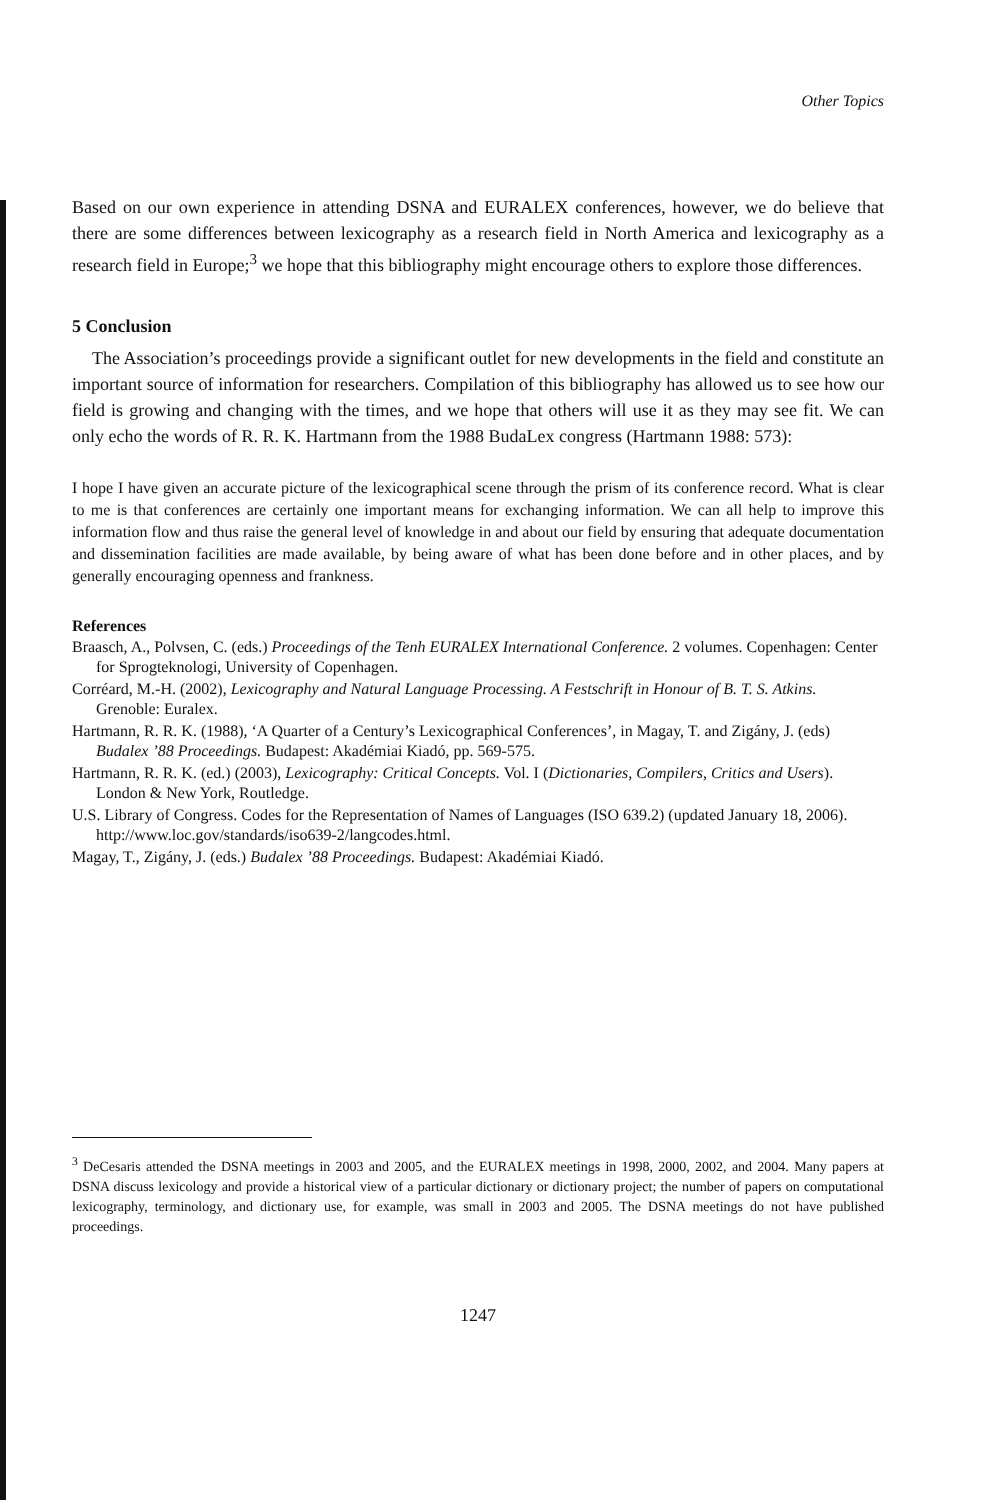Other Topics
Based on our own experience in attending DSNA and EURALEX conferences, however, we do believe that there are some differences between lexicography as a research field in North America and lexicography as a research field in Europe;<sup>3</sup> we hope that this bibliography might encourage others to explore those differences.
5 Conclusion
The Association’s proceedings provide a significant outlet for new developments in the field and constitute an important source of information for researchers. Compilation of this bibliography has allowed us to see how our field is growing and changing with the times, and we hope that others will use it as they may see fit. We can only echo the words of R. R. K. Hartmann from the 1988 BudaLex congress (Hartmann 1988: 573):
I hope I have given an accurate picture of the lexicographical scene through the prism of its conference record. What is clear to me is that conferences are certainly one important means for exchanging information. We can all help to improve this information flow and thus raise the general level of knowledge in and about our field by ensuring that adequate documentation and dissemination facilities are made available, by being aware of what has been done before and in other places, and by generally encouraging openness and frankness.
References
Braasch, A., Polvsen, C. (eds.) Proceedings of the Tenh EURALEX International Conference. 2 volumes. Copenhagen: Center for Sprogteknologi, University of Copenhagen.
Corréard, M.-H. (2002), Lexicography and Natural Language Processing. A Festschrift in Honour of B. T. S. Atkins. Grenoble: Euralex.
Hartmann, R. R. K. (1988), ‘A Quarter of a Century’s Lexicographical Conferences’, in Magay, T. and Zigány, J. (eds) Budalex ’88 Proceedings. Budapest: Akadémiai Kiadó, pp. 569-575.
Hartmann, R. R. K. (ed.) (2003), Lexicography: Critical Concepts. Vol. I (Dictionaries, Compilers, Critics and Users). London & New York, Routledge.
U.S. Library of Congress. Codes for the Representation of Names of Languages (ISO 639.2) (updated January 18, 2006). http://www.loc.gov/standards/iso639-2/langcodes.html.
Magay, T., Zigány, J. (eds.) Budalex ’88 Proceedings. Budapest: Akadémiai Kiadó.
<sup>3</sup> DeCesaris attended the DSNA meetings in 2003 and 2005, and the EURALEX meetings in 1998, 2000, 2002, and 2004. Many papers at DSNA discuss lexicology and provide a historical view of a particular dictionary or dictionary project; the number of papers on computational lexicography, terminology, and dictionary use, for example, was small in 2003 and 2005. The DSNA meetings do not have published proceedings.
1247